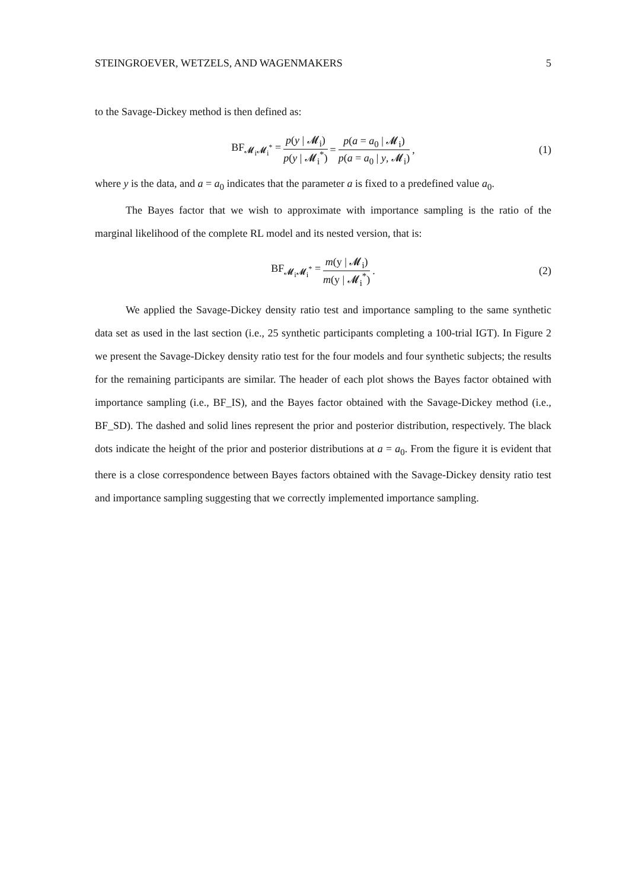STEINGROEVER, WETZELS, AND WAGENMAKERS 5
to the Savage-Dickey method is then defined as:
BF<sub>𝓜<sub>i</sub>𝓜<sub>i</sub><sup>*</sup></sub> = p(y | 𝓜<sub>i</sub>) p(y | 𝓜<sub>i</sub><sup>*</sup>) = p(a = a<sub>0</sub> | 𝓜<sub>i</sub>) p(a = a<sub>0</sub> | y, 𝓜<sub>i</sub>), (1)
where y is the data, and a = a<sub>0</sub> indicates that the parameter a is fixed to a predefined value a<sub>0</sub>.
The Bayes factor that we wish to approximate with importance sampling is the ratio of the marginal likelihood of the complete RL model and its nested version, that is:
BF<sub>𝓜<sub>i</sub>𝓜<sub>i</sub><sup>*</sup></sub> = m(y | 𝓜<sub>i</sub>) m(y | 𝓜<sub>i</sub><sup>*</sup>). (2)
We applied the Savage-Dickey density ratio test and importance sampling to the same synthetic data set as used in the last section (i.e., 25 synthetic participants completing a 100-trial IGT). In Figure 2 we present the Savage-Dickey density ratio test for the four models and four synthetic subjects; the results for the remaining participants are similar. The header of each plot shows the Bayes factor obtained with importance sampling (i.e., BF_IS), and the Bayes factor obtained with the Savage-Dickey method (i.e., BF_SD). The dashed and solid lines represent the prior and posterior distribution, respectively. The black dots indicate the height of the prior and posterior distributions at a = a<sub>0</sub>. From the figure it is evident that there is a close correspondence between Bayes factors obtained with the Savage-Dickey density ratio test and importance sampling suggesting that we correctly implemented importance sampling.